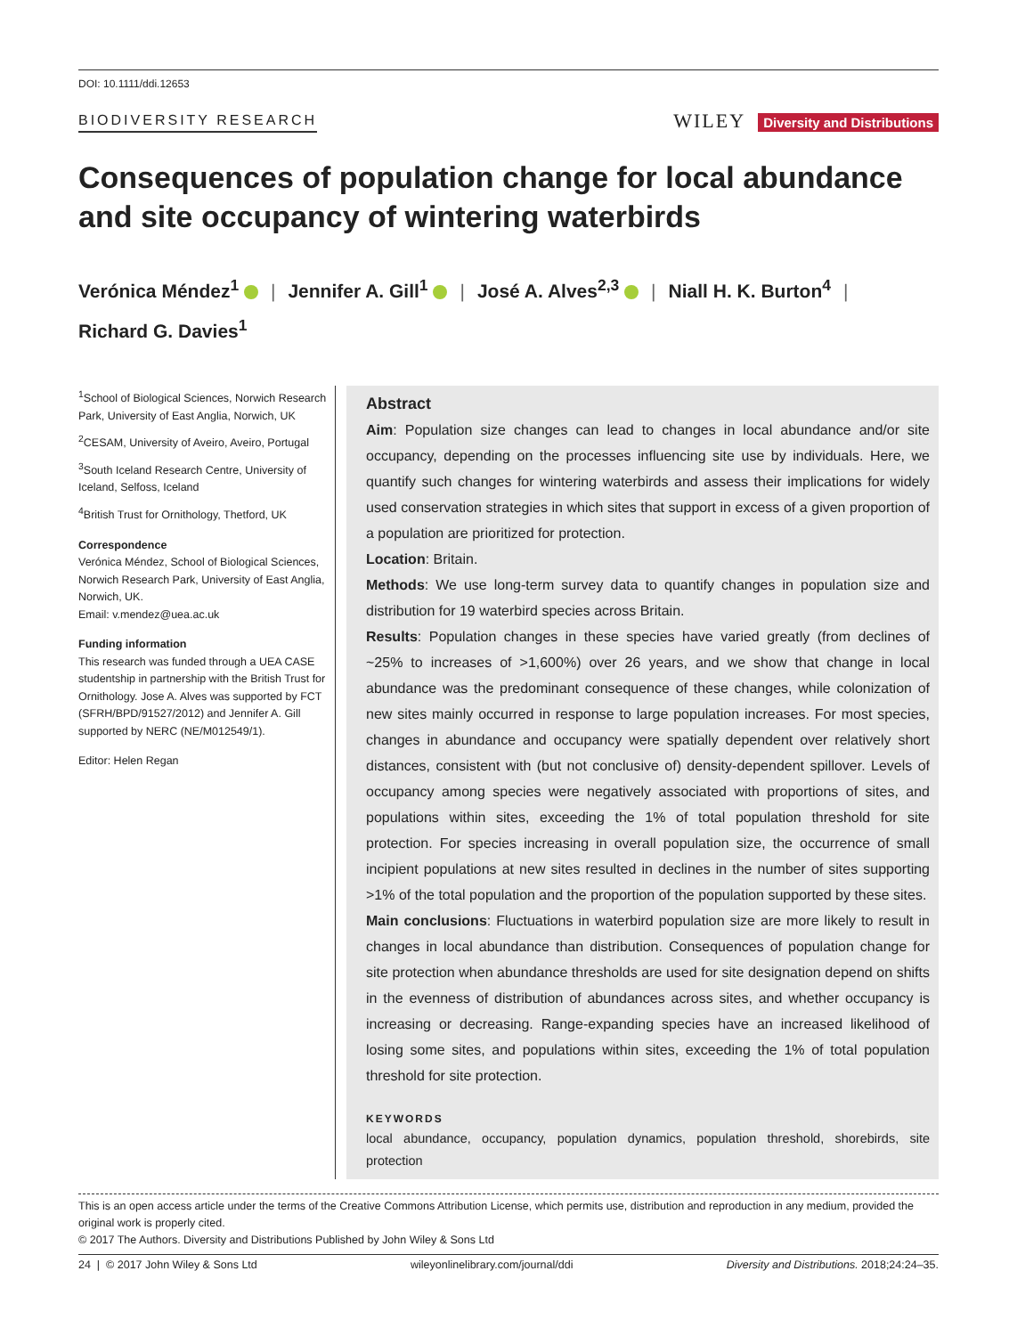DOI: 10.1111/ddi.12653
BIODIVERSITY RESEARCH WILEY Diversity and Distributions
Consequences of population change for local abundance and site occupancy of wintering waterbirds
Verónica Méndez<sup>1</sup> | Jennifer A. Gill<sup>1</sup> | José A. Alves<sup>2,3</sup> | Niall H. K. Burton<sup>4</sup> |
Richard G. Davies<sup>1</sup>
<sup>1</sup> School of Biological Sciences, Norwich Research Park, University of East Anglia, Norwich, UK
<sup>2</sup> CESAM, University of Aveiro, Aveiro, Portugal
<sup>3</sup> South Iceland Research Centre, University of Iceland, Selfoss, Iceland
<sup>4</sup> British Trust for Ornithology, Thetford, UK
Correspondence
Verónica Méndez, School of Biological Sciences, Norwich Research Park, University of East Anglia, Norwich, UK.
Email: v.mendez@uea.ac.uk
Funding information
This research was funded through a UEA CASE studentship in partnership with the British Trust for Ornithology. Jose A. Alves was supported by FCT (SFRH/BPD/91527/2012) and Jennifer A. Gill supported by NERC (NE/M012549/1).
Editor: Helen Regan
Abstract
Aim: Population size changes can lead to changes in local abundance and/or site occupancy, depending on the processes influencing site use by individuals. Here, we quantify such changes for wintering waterbirds and assess their implications for widely used conservation strategies in which sites that support in excess of a given proportion of a population are prioritized for protection.
Location: Britain.
Methods: We use long-term survey data to quantify changes in population size and distribution for 19 waterbird species across Britain.
Results: Population changes in these species have varied greatly (from declines of ~25% to increases of >1,600%) over 26 years, and we show that change in local abundance was the predominant consequence of these changes, while colonization of new sites mainly occurred in response to large population increases. For most species, changes in abundance and occupancy were spatially dependent over relatively short distances, consistent with (but not conclusive of) density-dependent spillover. Levels of occupancy among species were negatively associated with proportions of sites, and populations within sites, exceeding the 1% of total population threshold for site protection. For species increasing in overall population size, the occurrence of small incipient populations at new sites resulted in declines in the number of sites supporting >1% of the total population and the proportion of the population supported by these sites.
Main conclusions: Fluctuations in waterbird population size are more likely to result in changes in local abundance than distribution. Consequences of population change for site protection when abundance thresholds are used for site designation depend on shifts in the evenness of distribution of abundances across sites, and whether occupancy is increasing or decreasing. Range-expanding species have an increased likelihood of losing some sites, and populations within sites, exceeding the 1% of total population threshold for site protection.
KEYWORDS
local abundance, occupancy, population dynamics, population threshold, shorebirds, site protection
This is an open access article under the terms of the Creative Commons Attribution License, which permits use, distribution and reproduction in any medium, provided the original work is properly cited.
© 2017 The Authors. Diversity and Distributions Published by John Wiley & Sons Ltd
24 | © 2017 John Wiley & Sons Ltd wileyonlinelibrary.com/journal/ddi Diversity and Distributions. 2018;24:24–35.